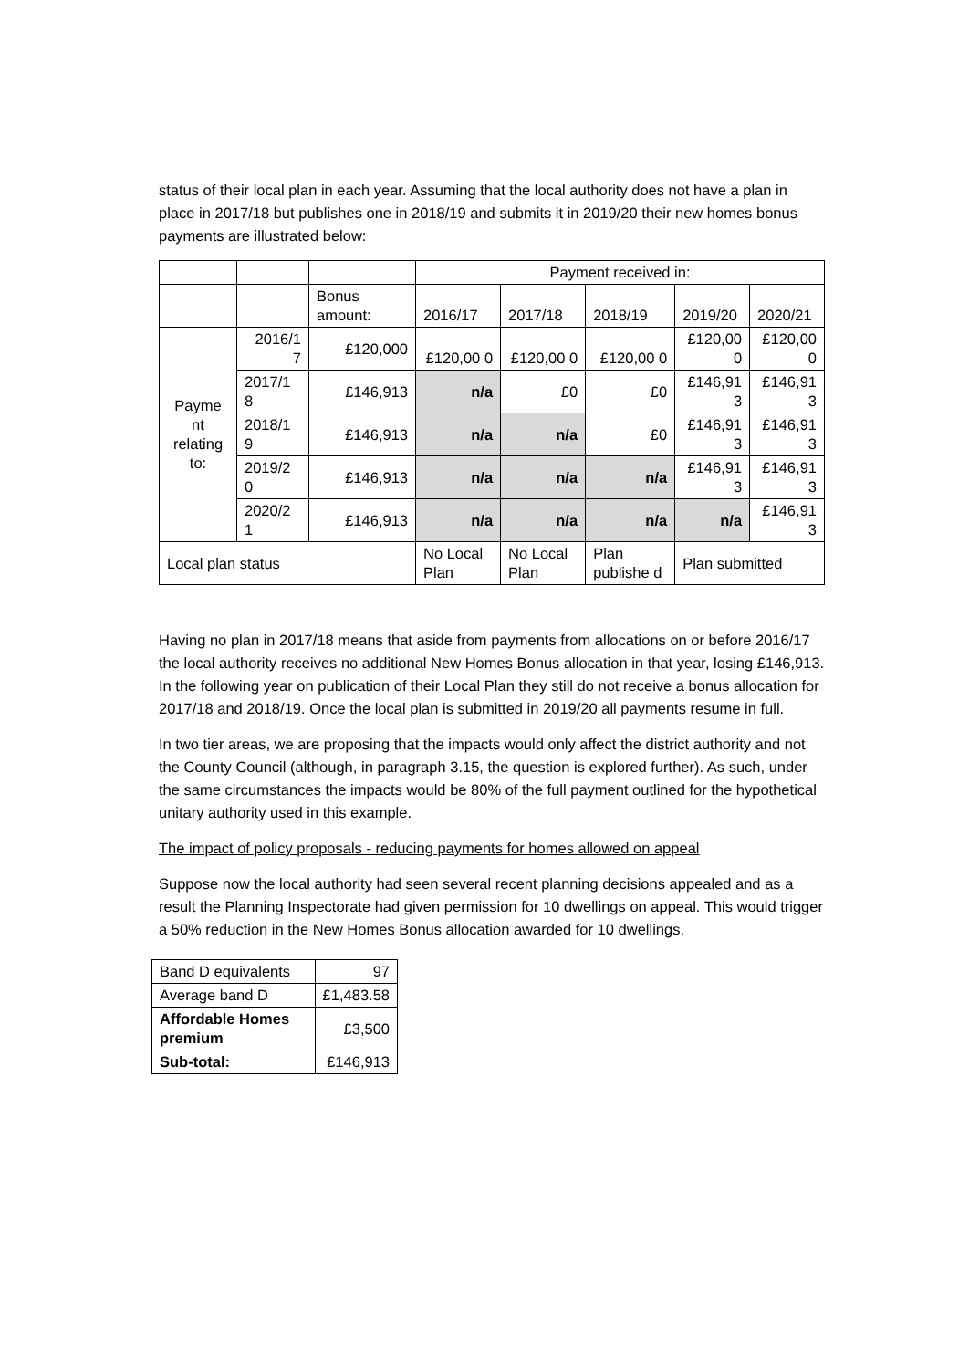status of their local plan in each year. Assuming that the local authority does not have a plan in place in 2017/18 but publishes one in 2018/19 and submits it in 2019/20 their new homes bonus payments are illustrated below:
| | | | Payment received in: | | | | |
| | | Bonus amount: | 2016/17 | 2017/18 | 2018/19 | 2019/20 | 2020/21 |
| Payme nt relating to: | 2016/1 7 | £120,000 | £120,00 0 | £120,00 0 | £120,00 0 | £120,00 0 | £120,00 0 |
| | 2017/1 8 | £146,913 | n/a | £0 | £0 | £146,91 3 | £146,91 3 |
| | 2018/1 9 | £146,913 | n/a | n/a | £0 | £146,91 3 | £146,91 3 |
| | 2019/2 0 | £146,913 | n/a | n/a | n/a | £146,91 3 | £146,91 3 |
| | 2020/2 1 | £146,913 | n/a | n/a | n/a | n/a | £146,91 3 |
| Local plan status | | | No Local Plan | No Local Plan | Plan publishe d | Plan submitted | |
Having no plan in 2017/18 means that aside from payments from allocations on or before 2016/17 the local authority receives no additional New Homes Bonus allocation in that year, losing £146,913. In the following year on publication of their Local Plan they still do not receive a bonus allocation for 2017/18 and 2018/19. Once the local plan is submitted in 2019/20 all payments resume in full.
In two tier areas, we are proposing that the impacts would only affect the district authority and not the County Council (although, in paragraph 3.15, the question is explored further). As such, under the same circumstances the impacts would be 80% of the full payment outlined for the hypothetical unitary authority used in this example.
The impact of policy proposals - reducing payments for homes allowed on appeal
Suppose now the local authority had seen several recent planning decisions appealed and as a result the Planning Inspectorate had given permission for 10 dwellings on appeal. This would trigger a 50% reduction in the New Homes Bonus allocation awarded for 10 dwellings.
| Band D equivalents | 97 |
| Average band D | £1,483.58 |
| Affordable Homes premium | £3,500 |
| Sub-total: | £146,913 |